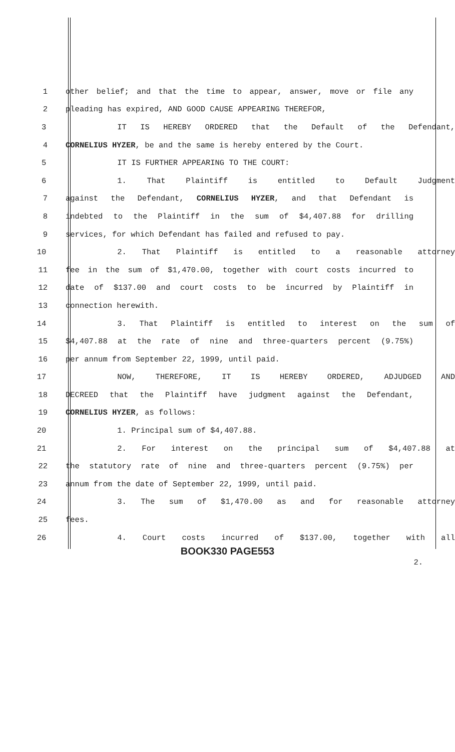1 other belief; and that the time to appear, answer, move or file any
2 pleading has expired, AND GOOD CAUSE APPEARING THEREFOR,
3 IT IS HEREBY ORDERED that the Default of the Defendant,
4 CORNELIUS HYZER, be and the same is hereby entered by the Court.
5 IT IS FURTHER APPEARING TO THE COURT:
6 1. That Plaintiff is entitled to Default Judgment
7 against the Defendant, CORNELIUS HYZER, and that Defendant is
8 indebted to the Plaintiff in the sum of $4,407.88 for drilling
9 services, for which Defendant has failed and refused to pay.
10 2. That Plaintiff is entitled to a reasonable attorney
11 fee in the sum of $1,470.00, together with court costs incurred to
12 date of $137.00 and court costs to be incurred by Plaintiff in
13 connection herewith.
14 3. That Plaintiff is entitled to interest on the sum of
15 $4,407.88 at the rate of nine and three-quarters percent (9.75%)
16 per annum from September 22, 1999, until paid.
17 NOW, THEREFORE, IT IS HEREBY ORDERED, ADJUDGED AND
18 DECREED that the Plaintiff have judgment against the Defendant,
19 CORNELIUS HYZER, as follows:
20 1. Principal sum of $4,407.88.
21 2. For interest on the principal sum of $4,407.88 at
22 the statutory rate of nine and three-quarters percent (9.75%) per
23 annum from the date of September 22, 1999, until paid.
24 3. The sum of $1,470.00 as and for reasonable attorney
25 fees.
26 4. Court costs incurred of $137.00, together with all
BOOK330 PAGE553
2.